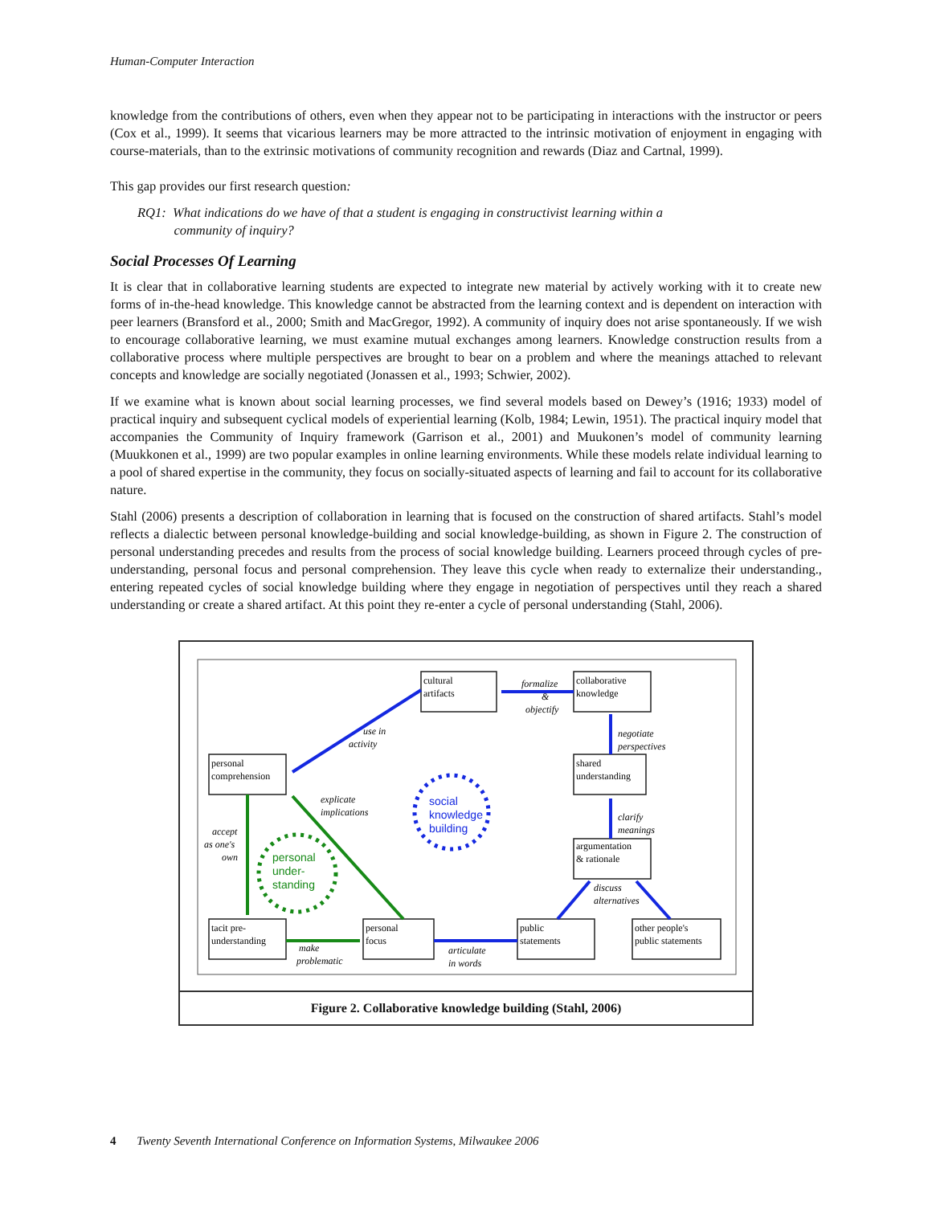Human-Computer Interaction
knowledge from the contributions of others, even when they appear not to be participating in interactions with the instructor or peers (Cox et al., 1999). It seems that vicarious learners may be more attracted to the intrinsic motivation of enjoyment in engaging with course-materials, than to the extrinsic motivations of community recognition and rewards (Diaz and Cartnal, 1999).
This gap provides our first research question:
RQ1: What indications do we have of that a student is engaging in constructivist learning within a
community of inquiry?
Social Processes Of Learning
It is clear that in collaborative learning students are expected to integrate new material by actively working with it to create new forms of in-the-head knowledge. This knowledge cannot be abstracted from the learning context and is dependent on interaction with peer learners (Bransford et al., 2000; Smith and MacGregor, 1992). A community of inquiry does not arise spontaneously. If we wish to encourage collaborative learning, we must examine mutual exchanges among learners. Knowledge construction results from a collaborative process where multiple perspectives are brought to bear on a problem and where the meanings attached to relevant concepts and knowledge are socially negotiated (Jonassen et al., 1993; Schwier, 2002).
If we examine what is known about social learning processes, we find several models based on Dewey’s (1916; 1933) model of practical inquiry and subsequent cyclical models of experiential learning (Kolb, 1984; Lewin, 1951). The practical inquiry model that accompanies the Community of Inquiry framework (Garrison et al., 2001) and Muukonen’s model of community learning (Muukkonen et al., 1999) are two popular examples in online learning environments. While these models relate individual learning to a pool of shared expertise in the community, they focus on socially-situated aspects of learning and fail to account for its collaborative nature.
Stahl (2006) presents a description of collaboration in learning that is focused on the construction of shared artifacts. Stahl’s model reflects a dialectic between personal knowledge-building and social knowledge-building, as shown in Figure 2. The construction of personal understanding precedes and results from the process of social knowledge building. Learners proceed through cycles of pre-understanding, personal focus and personal comprehension. They leave this cycle when ready to externalize their understanding., entering repeated cycles of social knowledge building where they engage in negotiation of perspectives until they reach a shared understanding or create a shared artifact. At this point they re-enter a cycle of personal understanding (Stahl, 2006).
cultural
artifacts
collaborative
knowledge
personal
comprehension
shared
understanding
argumentation
& rationale
tacit pre-
understanding
personal
focus
public
statements
other people's
public statements
social
knowledge
building
personal
under-
standing
formalize
&
objectify
use in
activity
negotiate
perspectives
explicate
implications
clarify
meanings
accept
as one's
own
discuss
alternatives
make
problematic
articulate
in words
Figure 2. Collaborative knowledge building (Stahl, 2006)
4 Twenty Seventh International Conference on Information Systems, Milwaukee 2006